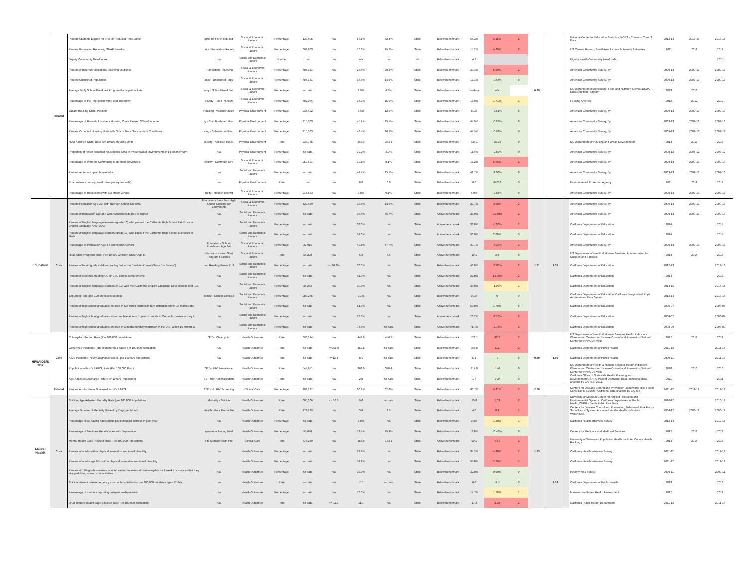| | Related | Percent Students Eligible for Free or Reduced Price Lunch | gible for Free/Reduced | Social & Economic Factors | Percentage | 139,605 | n/a | 58.1% | 52.4% | State | Below benchmark | 64.3% | 6.15% | 2 | | | | National Center for Education Statistics, NCES - Common Core of Data | 2013-14 | 2013-14 | 2013-14 |
| | | Percent Population Receiving SNAP Benefits | urity - Population Receiv | Social & Economic Factors | Percentage | 682,863 | n/a | 10.6% | 15.2% | State | Below benchmark | 15.2% | 4.60% | 2 | | | | US Census Bureau, Small Area Income & Poverty Estimates | 2011 | 2011 | 2011 |
| | | Dignity Community Need Index | n/a | Social and Economic Factors | Number | n/a | n/a | n/a | n/a | n/a | Below benchmark | 4.2 | | | | | | Dignity Health Community Need Index | | | 2015 |
| | | Percent of Insured Population Receiving Medicaid | - Population Receiving | Social & Economic Factors | Percentage | 684,141 | n/a | 23.4% | 20.2% | State | Below benchmark | 29.4% | 5.99% | 2 | | | | American Community Survey, 5y | 2009-13 | 2009-13 | 2009-13 |
| | | Percent Uninsured Population | ance - Uninsured Popu | Social & Economic Factors | Percentage | 684,141 | n/a | 17.8% | 14.9% | State | Below benchmark | 17.1% | -0.68% | 0 | | | | American Community Survey, 5y | 2009-13 | 2009-13 | 2009-13 |
| | | Average Daily School Breakfast Program Participation Rate | urity - School Breakfast | Social & Economic Factors | Percentage | no data | n/a | 3.9% | 4.2% | State | Below benchmark | no data | n/a | | 0.89 | | | US Department of Agriculture, Food and Nutrition Service,USDA - Child Nutrition Program | 2013 | 2013 | |
| | | Percentage of the Population with Food Insecurity | ecurity - Food Insecuri | Social & Economic Factors | Percentage | 687,036 | n/a | 16.2% | 15.9% | State | Below benchmark | 18.0% | 1.71% | 1 | | | | Feeding America | 2012 | 2012 | 2012 |
| | | Vacant Housing Units, Percent | Housing - Vacant Housin | Physical Environment | Percentage | 234,622 | n/a | 8.6% | 12.5% | State | Below benchmark | 8.1% | -0.51% | 0 | | | | American Community Survey, 5y | 2009-13 | 2009-13 | 2009-13 |
| | | Percentage of Households where Housing Costs Exceed 30% of Income | g - Cost Burdened Hou | Physical Environment | Percentage | 215,563 | n/a | 45.9% | 35.5% | State | Below benchmark | 44.9% | -0.97% | 0 | | | | American Community Survey, 5y | 2009-13 | 2009-13 | 2009-13 |
| | | Percent Occupied Housing Units with One or More Substandard Conditions | sing - Substandard Hou | Physical Environment | Percentage | 215,563 | n/a | 48.4% | 36.1% | State | Below benchmark | 47.5% | -0.88% | 0 | | | | American Community Survey, 5y | 2009-13 | 2009-13 | 2009-13 |
| | | HUD-Assisted Units, Rate per 10,000 Housing Units | ousing - Assisted Housi | Physical Environment | Rate | 233,755 | n/a | 368.3 | 384.3 | State | Below benchmark | 335.1 | -33.16 | 0 | | | | US Department of Housing and Urban Development | 2013 | 2013 | 2013 |
| | | Proportion of renter occupied households living in overcrowded environments (>1 persons/room) | n/a | Physical Environment | Percentage | no data | n/a | 12.2% | 4.2% | State | Below benchmark | 11.4% | -0.80% | 0 | | | | American Community Survey, 5y | 2008-12 | 2008-12 | 2008-12 |
| | | Percentage of Workers Commuting More than 60 Minutes | ecurity - Commute Ove | Social & Economic Factors | Percentage | 250,601 | n/a | 10.1% | 8.1% | State | Below benchmark | 15.2% | 5.06% | 2 | | | | American Community Survey, 5y | 2009-13 | 2009-13 | 2009-13 |
| | | Percent renter occupied households | n/a | Social and Economic Factors | Percentage | no data | n/a | 44.7% | 35.1% | State | Below benchmark | 41.7% | -3.00% | 0 | | | | American Community Survey, 5y | 2009-13 | 2009-13 | 2009-13 |
| | | Road network density (road miles per square mile) | n/a | Physical Environment | Rate | n/a | n/a | 0.0 | 0.0 | State | Below benchmark | 0.0 | -0.016 | 0 | | | | Environmental Protection Agency | 2011 | 2011 | 2011 |
| | | Percentage of Households with No Motor Vehicle | curity - Households wit | Social & Economic Factors | Percentage | 215,563 | n/a | 7.8% | 9.1% | State | Below benchmark | 6.9% | -0.86% | 0 | | | | American Community Survey, 5y | 2009-13 | 2009-13 | 2009-13 |
| Education | Core | Percent Population Age 25+ with No High School Diploma | Education - Less than High School Diploma (or Equivalent) | Social & Economic Factors | Percentage | 420,689 | n/a | 18.8% | 14.0% | State | Below benchmark | 22.7% | 3.98% | 2 | | | | American Community Survey, 5y | 2009-13 | 2009-13 | 2009-13 |
| | | Percent of population age 25+ with Associate's degree or higher | n/a | Social and Economic Factors | Percentage | no data | n/a | 38.4% | 36.7% | State | Above benchmark | 27.0% | -11.40% | 2 | | | | American Community Survey, 5y | 2009-13 | 2009-13 | 2009-13 |
| | | Percent of English language learners (grade 10) who passed the California High School Exit Exam in English Language Arts (ELA) | n/a | Social and Economic Factors | Percentage | no data | n/a | 38.0% | n/a | State | Above benchmark | 33.0% | -5.00% | 2 | | | | California Department of Education | 2014 | | 2014 |
| | | Percent of English language learners (grade 10) who passed the California High School Exit Exam in Math | n/a | Social and Economic Factors | Percentage | no data | n/a | 54.0% | n/a | State | Above benchmark | 56.0% | 2.00% | 0 | | | | California Department of Education | 2014 | | 2014 |
| | | Percentage of Population Age 3-4 Enrolled in School | Education - School Enrollment Age 3-4 | Social & Economic Factors | Percentage | 22,915 | n/a | 49.1% | 47.7% | State | Above benchmark | 40.7% | -8.35% | 2 | | | | American Community Survey, 5y | 2009-13 | 2009-13 | 2009-13 |
| | | Head Start Programs Rate (Per 10,000 Children Under Age 5) | Education - Head Start Program Facilities | Social & Economic Factors | Rate | 54,228 | n/a | 6.3 | 7.6 | State | Above benchmark | 10.1 | 3.8 | 0 | | | | US Department of Health & Human Services, Administration for Children and Families. | 2014 | 2014 | 2014 |
| | | Percent of fourth grade children reading below the "proficient" level ("basic" or "worse") | on - Reading Below Prof | Social and Economic Factors | Percentage | no data | <= 36.3% | 36.0% | n/a | State | Below benchmark | 48.0% | 12.00% | 2 | 1.31 | 1.31 | | California Department of Education | 2012-13 | | 2012-13 |
| | | Percent of students meeting UC or CSU course requirements | n/a | Social and Economic Factors | Percentage | no data | n/a | 41.9% | n/a | State | Above benchmark | 27.0% | -14.90% | 2 | | | | California Department of Education | 2014 | | 2014 |
| | | Percent of English language learners (K-12) who met California English Language Development Test (CE | n/a | Social and Economic Factors | Percentage | 28,282 | n/a | 39.0% | n/a | State | Above benchmark | 38.0% | -1.00% | 1 | | | | California Department of Education | 2014-15 | | 2014-15 |
| | | Expulsion Rate (per 100 enrolled students) | olence - School Expulsio | Social and Economic Factors | Percentage | 283,265 | n/a | 0.1% | n/a | State | Below benchmark | 0.1% | 0 | 0 | | | | California Department of Education, California Longitudinal Pupil Achievement Data System | 2013-14 | | 2013-14 |
| | | Percent of high school graduates enrolled in CA public postsecondary institution within 16 months afte | n/a | Social and Economic Factors | Percentage | no data | n/a | 51.3% | n/a | State | Above benchmark | 53.0% | 1.70% | 0 | | | | California Department of Education | 2006-07 | | 2006-07 |
| | | Percent of high school graduates who complete at least 1 year of credits at CA public postsecondary in | n/a | Social and Economic Factors | Percentage | no data | n/a | 28.3% | n/a | State | Above benchmark | 26.2% | -2.10% | 2 | | | | California Department of Education | 2006-07 | | 2006-07 |
| | | Percent of high school graduates enrolled in a postsecondary institution in the U.S. within 16 months a | n/a | Social and Economic Factors | Percentage | no data | n/a | 74.4% | no data | State | Above benchmark | 71.7% | -2.70% | 2 | | | | California Department of Education | 2008-09 | | 2008-09 |
| HIV/AIDS/S TDs | Core | Chlamydia Infection Rate (Per 100,000 population) | STD - Chlamydia | Health Outcomes | Rate | 696,214 | n/a | 444.9 | 456.7 | State | Below benchmark | 528.1 | 83.2 | 2 | | | | US Department of Health & Human Services,Health Indicators Warehouse. Centers for Disease Control and Prevention.National Center for HIV/AIDS.Viral | 2012 | 2012 | 2012 |
| | | Gonorrhea Incidence (rate of gonorrhea cases per 100,000 population) | n/a | Health Outcomes | Rate | no data | <=251.9 | 152.8 | no data | State | Below benchmark | 264.8 | 112 | 2 | | | | California Department of Public Health | 2011-13 | | 2011-13 |
| | | AIDS incidence (newly diagnosed cases; per 100,000 population) | n/a | Health Outcomes | Rate | no data | <=12.4 | 8.1 | no data | State | Below benchmark | 5.1 | -3 | 0 | 0.80 | 1.00 | | California Department of Public Health | 2009-11 | | 2011-13 |
| | | Population with HIV / AIDS, Rate (Per 100,000 Pop.) | STD - HIV Prevalence | Health Outcomes | Rate | 544,951 | n/a | 363.0 | 340.4 | State | Below benchmark | 217.0 | -146 | 0 | | | | US Department of Health & Human Services,Health Indicators Warehouse. Centers for Disease Control and Prevention.National Center for HIV/AIDS.Viral | 2010 | 2010 | 2010 |
| | | Age-Adjusted Discharge Rate (Per 10,000 Population) | TD - HIV Hospitalization | Health Outcomes | Rate | no data | n/a | 2.0 | no data | State | Below benchmark | 1.7 | -0.26 | 0 | | | | California Office of Statewide Health Planning and Development,OSHPD Patient Discharge Data. additional data analysis by CARES. 2011. | 2011 | | 2011 |
| | Related | Percent Adults Never Screened for HIV / AIDS | STD - No HIV Screening | Clinical Care | Percentage | 403,297 | n/a | 60.8% | 62.8% | State | Below benchmark | 66.7% | 5.82% | 2 | 2.00 | | | Centers for Disease Control and Prevention ,Behavioral Risk Factor Surveillance System. Additional data analysis by CARES. | 2011-12 | 2011-12 | 2011-12 |
| Mental Health | Core | Suicide, Age-Adjusted Mortality Rate (per 100,000 Population) | Mortality - Suicide | Health Outcomes | Rate | 685,306 | <= 10.2 | 9.8 | no data | State | Below benchmark | 10.8 | 1.03 | 2 | | | | University of Missouri,Center for Applied Research and Environmental Systems. California Department of Public Health,CDPH - Death Public Use Data | 2010-12 | | 2010-12 |
| | | Average Number of Mentally Unhealthy Days per Month | Health - Poor Mental He | Health Outcomes | Rate | 479,299 | n/a | 3.6 | 3.5 | State | Below benchmark | 4.0 | 0.4 | 2 | | | | Centers for Disease Control and Prevention, Behavioral Risk Factor Surveillance System. Accessed via the Health Indicators Warehouse. | 2006-12 | 2006-12 | 2006-12 |
| | | Percentage likely having had serious psychological distress in past year | n/a | Health Outcomes | Percentage | no data | n/a | 8.0% | n/a | State | Below benchmark | 9.3% | 1.30% | 1 | | | | California Health Interview Survey | 2012-14 | | 2012-14 |
| | | Percentage of Medicare Beneficiaries with Depression | epression Among Med | Health Outcomes | Percentage | 55,640 | n/a | 13.4% | 15.4% | State | Below benchmark | 13.0% | -0.40% | 0 | | | | Centers for Medicare and Medicaid Services | 2012 | 2012 | 2012 |
| | | Mental Health Care Provider Rate (Per 100,000 Population) | s to Mental Health Pro | Clinical Care | Rate | 716,269 | n/a | 157.0 | 134.1 | State | Above benchmark | 90.1 | -66.9 | 2 | | | | University of Wisconsin Population Health Institute, County Health Rankings | 2014 | 2014 | 2014 |
| | | Percent of adults with a physical, mental or emotional disability | n/a | Health Outcomes | Percentage | no data | n/a | 29.9% | n/a | State | Below benchmark | 34.2% | 4.30% | 2 | 1.33 | | | California Health Interview Survey | 2011-12 | | 2011-12 |
| | | Percent of adults age 65+ with a physical, mental or emotional disability | n/a | Health Outcomes | Percentage | no data | n/a | 51.9% | n/a | State | Below benchmark | 54.0% | 2.10% | 2 | | | | California Health Interview Survey | 2011-12 | | 2011-12 |
| | | Percent of 11th grade students who felt sad or hopeless almost everyday for 2 weeks or more so that they stopped doing some usual activities | n/a | Health Outcomes | Percentage | no data | n/a | 32.0% | n/a | State | Below benchmark | 32.0% | 0.00% | 0 | | | | Healthy Kids Survey | 2009-11 | | 2009-11 |
| | | Suicide attempt rate (emergency room or hospitalization per 100,000 residents ages 12-24) | n/a | Health Outcomes | Rate | no data | n/a | 7.7 | no data | State | Below benchmark | 6.0 | -1.7 | 0 | | 1.18 | | California Department of Public Health | 2013 | | 2013 |
| | | Percentage of mothers reporting postpartum depression | n/a | Health Outcomes | Percentage | no data | n/a | 16.0% | n/a | State | Below benchmark | 17.7% | 1.70% | 1 | | | | Maternal and Infant Health Assessment | 2012 | | 2012 |
| | | Drug induced deaths (age-adjusted rate; Per 100,000 population) | n/a | Health Outcomes | Rate | no data | <= 11.3 | 11.1 | n/a | State | Below benchmark | 17.3 | 6.20 | 2 | | | | California Public Health Department | 2011-13 | | 2011-13 |